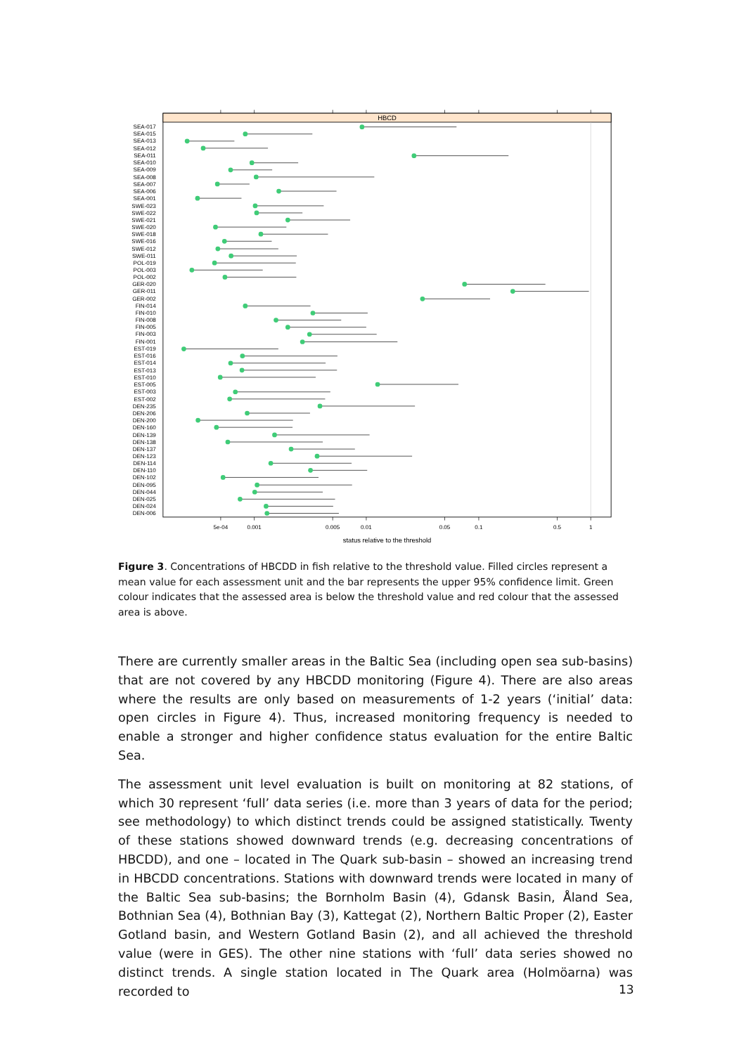HBCD
5e-04
0.001
0.005
0.01
0.05
0.1
0.5
1
status relative to the threshold
SEA-017
SEA-015
SEA-013
SEA-012
SEA-011
SEA-010
SEA-009
SEA-008
SEA-007
SEA-006
SEA-001
SWE-023
SWE-022
SWE-021
SWE-020
SWE-018
SWE-016
SWE-012
SWE-011
POL-019
POL-003
POL-002
GER-020
GER-011
GER-002
FIN-014
FIN-010
FIN-008
FIN-005
FIN-003
FIN-001
EST-019
EST-016
EST-014
EST-013
EST-010
EST-005
EST-003
EST-002
DEN-235
DEN-206
DEN-200
DEN-160
DEN-139
DEN-138
DEN-137
DEN-123
DEN-114
DEN-110
DEN-102
DEN-095
DEN-044
DEN-025
DEN-024
DEN-006
Figure 3. Concentrations of HBCDD in fish relative to the threshold value. Filled circles represent a mean value for each assessment unit and the bar represents the upper 95% confidence limit. Green colour indicates that the assessed area is below the threshold value and red colour that the assessed area is above.
There are currently smaller areas in the Baltic Sea (including open sea sub-basins) that are not covered by any HBCDD monitoring (Figure 4). There are also areas where the results are only based on measurements of 1-2 years (‘initial’ data: open circles in Figure 4). Thus, increased monitoring frequency is needed to enable a stronger and higher confidence status evaluation for the entire Baltic Sea.
The assessment unit level evaluation is built on monitoring at 82 stations, of which 30 represent ‘full’ data series (i.e. more than 3 years of data for the period; see methodology) to which distinct trends could be assigned statistically. Twenty of these stations showed downward trends (e.g. decreasing concentrations of HBCDD), and one – located in The Quark sub-basin – showed an increasing trend in HBCDD concentrations. Stations with downward trends were located in many of the Baltic Sea sub-basins; the Bornholm Basin (4), Gdansk Basin, Åland Sea, Bothnian Sea (4), Bothnian Bay (3), Kattegat (2), Northern Baltic Proper (2), Easter Gotland basin, and Western Gotland Basin (2), and all achieved the threshold value (were in GES). The other nine stations with ‘full’ data series showed no distinct trends. A single station located in The Quark area (Holmöarna) was recorded to
13